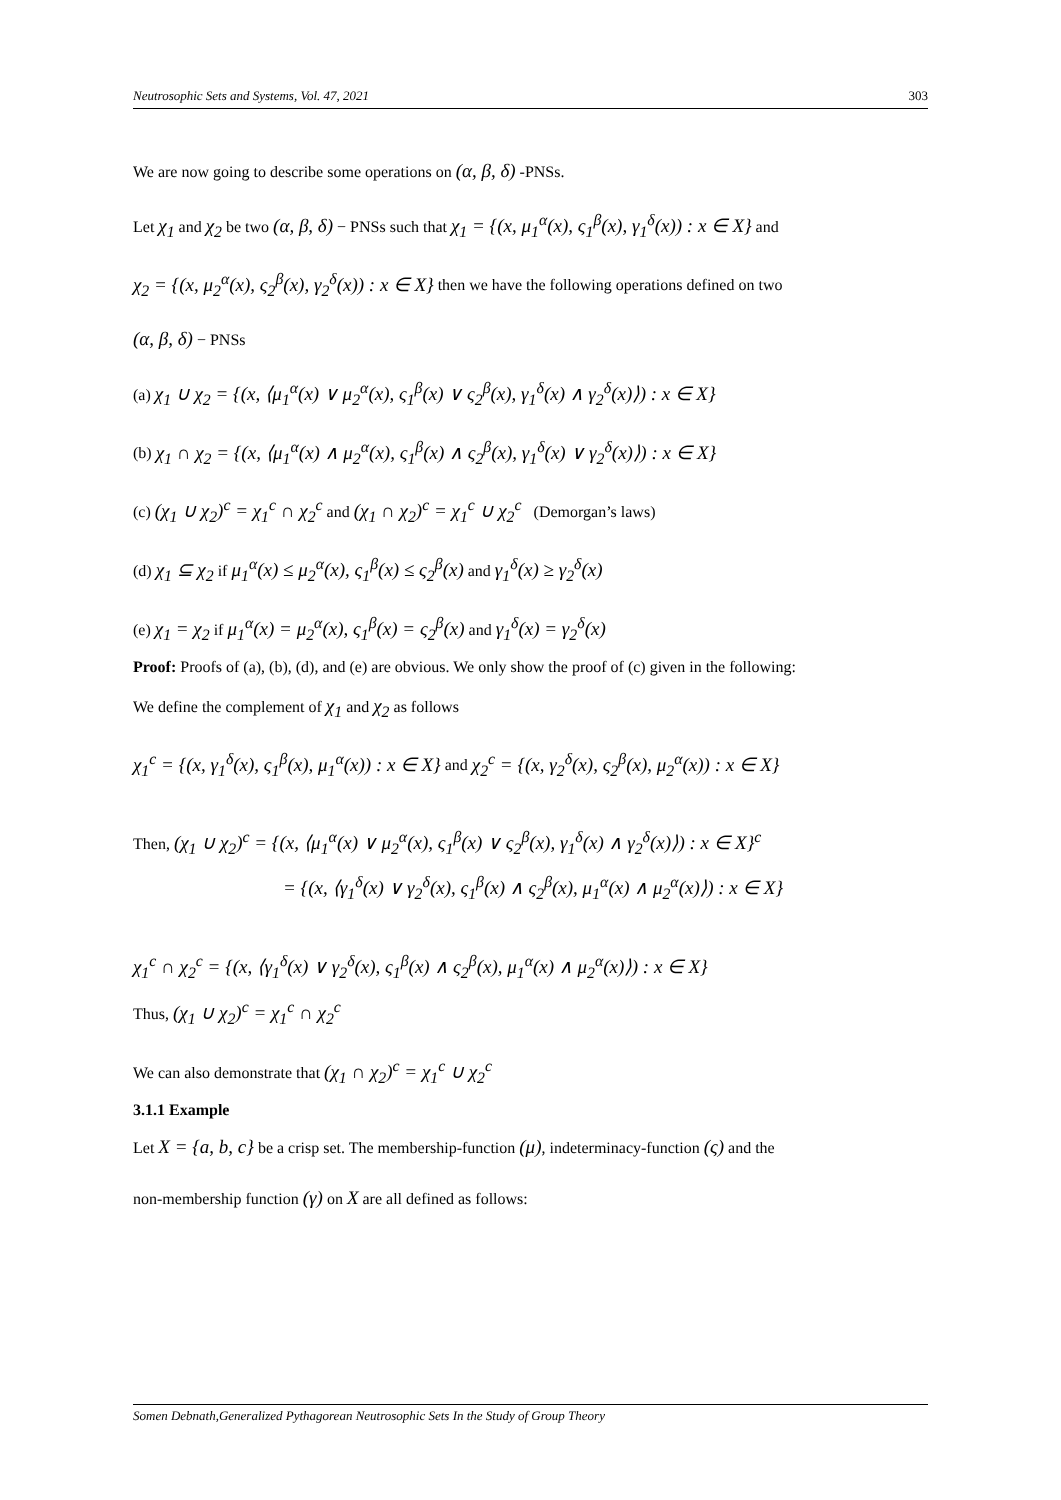Neutrosophic Sets and Systems, Vol. 47, 2021 303
We are now going to describe some operations on (α, β, δ) -PNSs.
Let χ<sub>1</sub> and χ<sub>2</sub> be two (α, β, δ) − PNSs such that χ<sub>1</sub> = {(x, μ<sub>1</sub><sup>α</sup>(x), ς<sub>1</sub><sup>β</sup>(x), γ<sub>1</sub><sup>δ</sup>(x)) : x ∈ X} and
χ<sub>2</sub> = {(x, μ<sub>2</sub><sup>α</sup>(x), ς<sub>2</sub><sup>β</sup>(x), γ<sub>2</sub><sup>δ</sup>(x)) : x ∈ X} then we have the following operations defined on two
(α, β, δ) − PNSs
(a) χ<sub>1</sub> ∪ χ<sub>2</sub> = {(x, ⟨μ<sub>1</sub><sup>α</sup>(x) ∨ μ<sub>2</sub><sup>α</sup>(x), ς<sub>1</sub><sup>β</sup>(x) ∨ ς<sub>2</sub><sup>β</sup>(x), γ<sub>1</sub><sup>δ</sup>(x) ∧ γ<sub>2</sub><sup>δ</sup>(x)⟩) : x ∈ X}
(b) χ<sub>1</sub> ∩ χ<sub>2</sub> = {(x, ⟨μ<sub>1</sub><sup>α</sup>(x) ∧ μ<sub>2</sub><sup>α</sup>(x), ς<sub>1</sub><sup>β</sup>(x) ∧ ς<sub>2</sub><sup>β</sup>(x), γ<sub>1</sub><sup>δ</sup>(x) ∨ γ<sub>2</sub><sup>δ</sup>(x)⟩) : x ∈ X}
(c) (χ<sub>1</sub> ∪ χ<sub>2</sub>)<sup>c</sup> = χ<sub>1</sub><sup>c</sup> ∩ χ<sub>2</sub><sup>c</sup> and (χ<sub>1</sub> ∩ χ<sub>2</sub>)<sup>c</sup> = χ<sub>1</sub><sup>c</sup> ∪ χ<sub>2</sub><sup>c</sup> (Demorgan’s laws)
(d) χ<sub>1</sub> ⊆ χ<sub>2</sub> if μ<sub>1</sub><sup>α</sup>(x) ≤ μ<sub>2</sub><sup>α</sup>(x), ς<sub>1</sub><sup>β</sup>(x) ≤ ς<sub>2</sub><sup>β</sup>(x) and γ<sub>1</sub><sup>δ</sup>(x) ≥ γ<sub>2</sub><sup>δ</sup>(x)
(e) χ<sub>1</sub> = χ<sub>2</sub> if μ<sub>1</sub><sup>α</sup>(x) = μ<sub>2</sub><sup>α</sup>(x), ς<sub>1</sub><sup>β</sup>(x) = ς<sub>2</sub><sup>β</sup>(x) and γ<sub>1</sub><sup>δ</sup>(x) = γ<sub>2</sub><sup>δ</sup>(x)
Proof: Proofs of (a), (b), (d), and (e) are obvious. We only show the proof of (c) given in the following:
We define the complement of χ<sub>1</sub> and χ<sub>2</sub> as follows
χ<sub>1</sub><sup>c</sup> = {(x, γ<sub>1</sub><sup>δ</sup>(x), ς<sub>1</sub><sup>β</sup>(x), μ<sub>1</sub><sup>α</sup>(x)) : x ∈ X} and χ<sub>2</sub><sup>c</sup> = {(x, γ<sub>2</sub><sup>δ</sup>(x), ς<sub>2</sub><sup>β</sup>(x), μ<sub>2</sub><sup>α</sup>(x)) : x ∈ X}
Then, (χ<sub>1</sub> ∪ χ<sub>2</sub>)<sup>c</sup> = {(x, ⟨μ<sub>1</sub><sup>α</sup>(x) ∨ μ<sub>2</sub><sup>α</sup>(x), ς<sub>1</sub><sup>β</sup>(x) ∨ ς<sub>2</sub><sup>β</sup>(x), γ<sub>1</sub><sup>δ</sup>(x) ∧ γ<sub>2</sub><sup>δ</sup>(x)⟩) : x ∈ X}<sup>c</sup>
= {(x, ⟨γ<sub>1</sub><sup>δ</sup>(x) ∨ γ<sub>2</sub><sup>δ</sup>(x), ς<sub>1</sub><sup>β</sup>(x) ∧ ς<sub>2</sub><sup>β</sup>(x), μ<sub>1</sub><sup>α</sup>(x) ∧ μ<sub>2</sub><sup>α</sup>(x)⟩) : x ∈ X}
χ<sub>1</sub><sup>c</sup> ∩ χ<sub>2</sub><sup>c</sup> = {(x, ⟨γ<sub>1</sub><sup>δ</sup>(x) ∨ γ<sub>2</sub><sup>δ</sup>(x), ς<sub>1</sub><sup>β</sup>(x) ∧ ς<sub>2</sub><sup>β</sup>(x), μ<sub>1</sub><sup>α</sup>(x) ∧ μ<sub>2</sub><sup>α</sup>(x)⟩) : x ∈ X}
Thus, (χ<sub>1</sub> ∪ χ<sub>2</sub>)<sup>c</sup> = χ<sub>1</sub><sup>c</sup> ∩ χ<sub>2</sub><sup>c</sup>
We can also demonstrate that (χ<sub>1</sub> ∩ χ<sub>2</sub>)<sup>c</sup> = χ<sub>1</sub><sup>c</sup> ∪ χ<sub>2</sub><sup>c</sup>
3.1.1 Example
Let X = {a, b, c} be a crisp set. The membership-function (μ), indeterminacy-function (ς) and the
non-membership function (γ) on X are all defined as follows:
Somen Debnath,Generalized Pythagorean Neutrosophic Sets In the Study of Group Theory